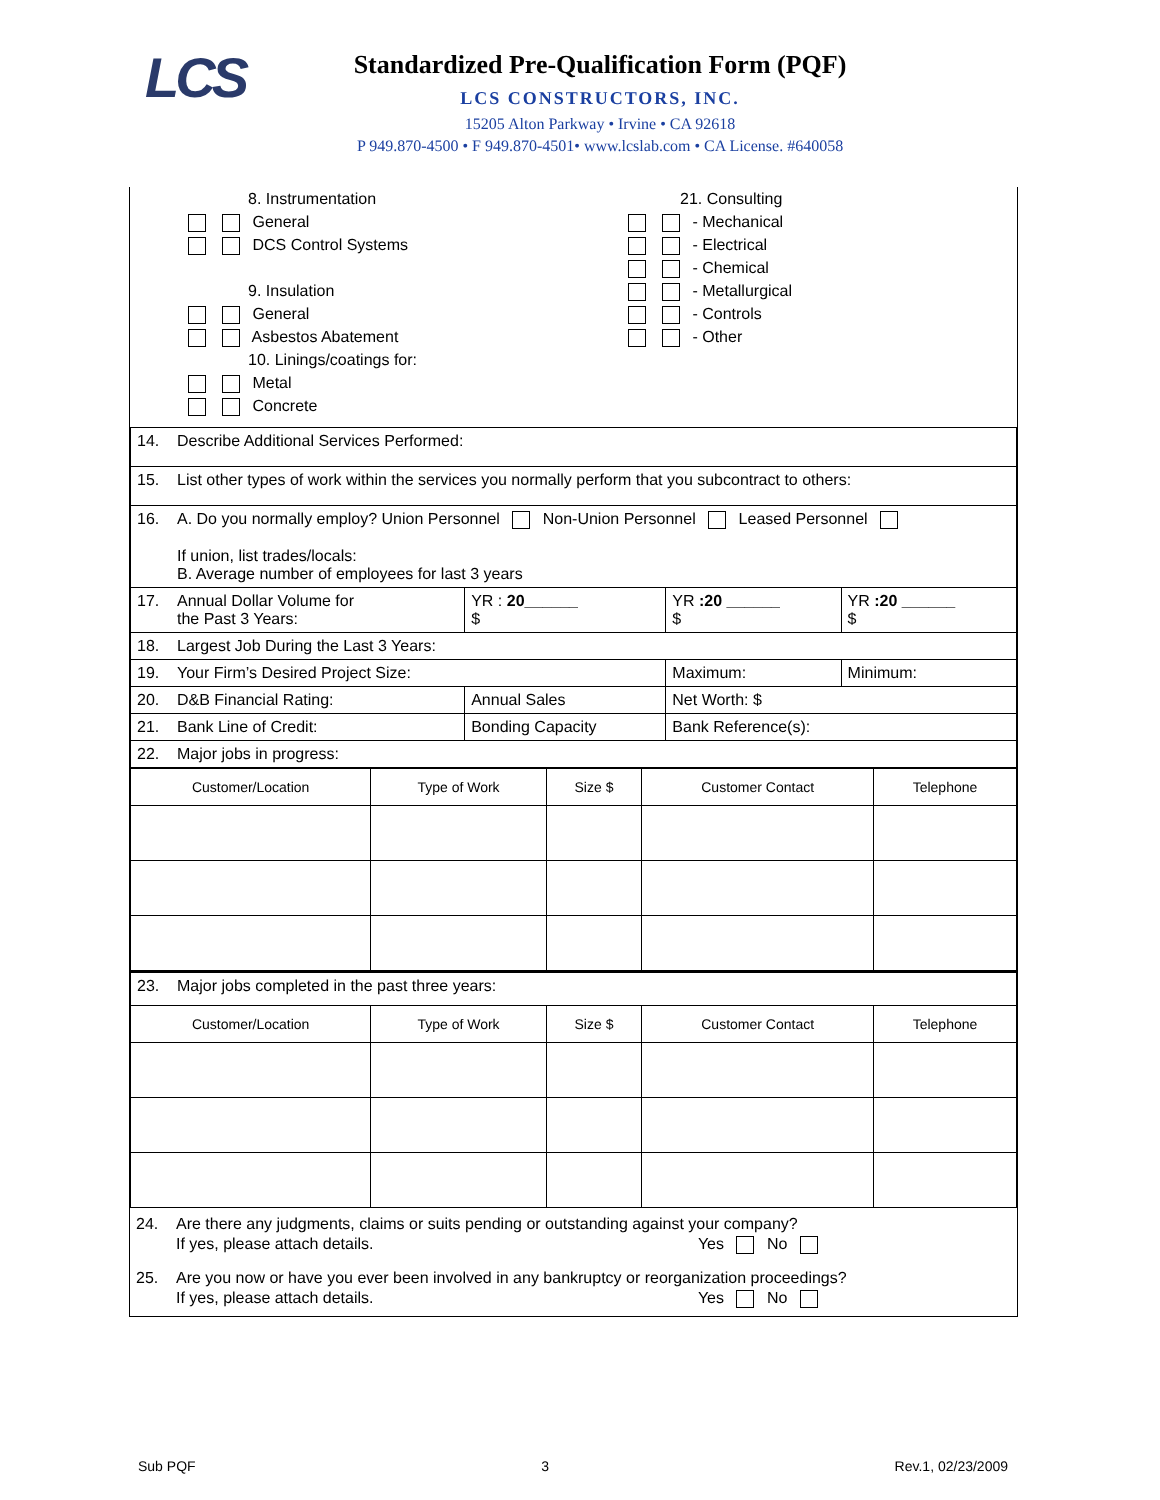LCS
Standardized Pre-Qualification Form (PQF)
LCS CONSTRUCTORS, INC.
15205 Alton Parkway • Irvine • CA 92618
P 949.870-4500 • F 949.870-4501• www.lcslab.com • CA License. #640058
8. Instrumentation
General
DCS Control Systems
9. Insulation
General
Asbestos Abatement
10. Linings/coatings for:
Metal
Concrete
21. Consulting
- Mechanical
- Electrical
- Chemical
- Metallurgical
- Controls
- Other
| 14. Describe Additional Services Performed: | | | |
| 15. List other types of work within the services you normally perform that you subcontract to others: | | | |
| 16. A. Do you normally employ? Union Personnel Non-Union Personnel Leased Personnel If union, list trades/locals: B. Average number of employees for last 3 years | | | |
| 17. Annual Dollar Volume for the Past 3 Years: | YR : 20______ $ | YR :20 ______ $ | YR :20 ______ $ |
| 18. Largest Job During the Last 3 Years: | | | |
| 19. Your Firm’s Desired Project Size: | | Maximum: | Minimum: |
| 20. D&B Financial Rating: | Annual Sales | Net Worth: $ | |
| 21. Bank Line of Credit: | Bonding Capacity | Bank Reference(s): | |
| 22. Major jobs in progress: | | | |
| Customer/Location | Type of Work | Size $ | Customer Contact | Telephone |
| --- | --- | --- | --- | --- |
| 23. Major jobs completed in the past three years: | | | | |
| Customer/Location | Type of Work | Size $ | Customer Contact | Telephone |
24. Are there any judgments, claims or suits pending or outstanding against your company?
If yes, please attach details. Yes No
25. Are you now or have you ever been involved in any bankruptcy or reorganization proceedings?
If yes, please attach details. Yes No
Sub PQF 3 Rev.1, 02/23/2009